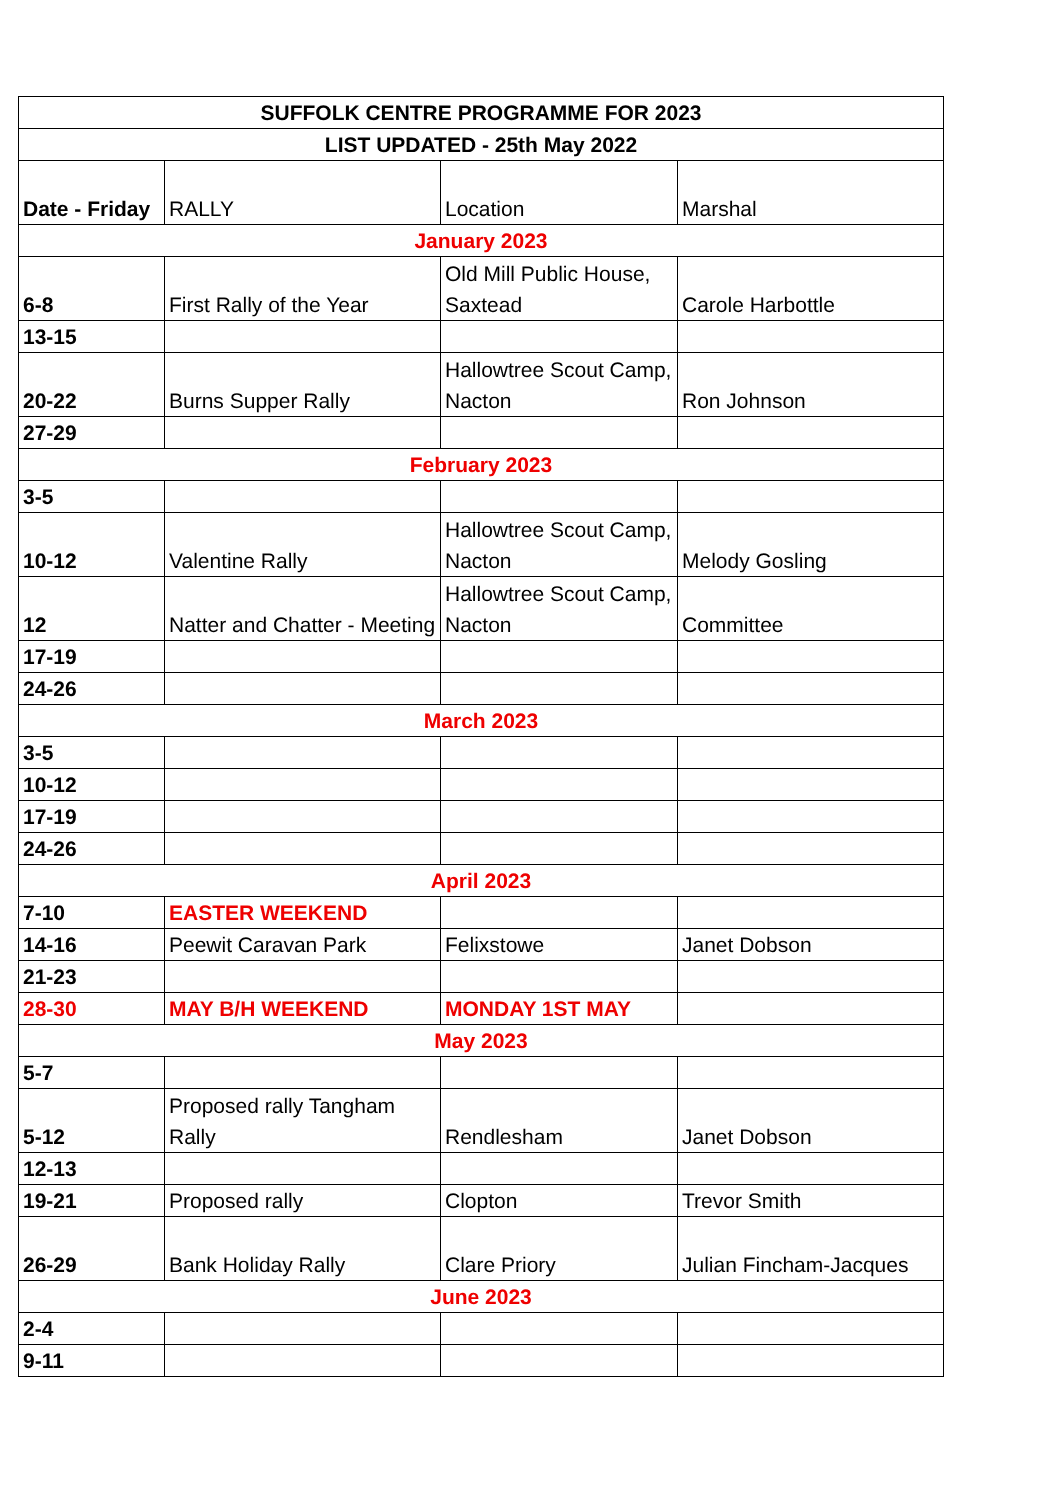| SUFFOLK CENTRE PROGRAMME FOR 2023 | | | |
| --- | --- | --- | --- |
| LIST UPDATED - 25th May 2022 | | | |
| Date - Friday | RALLY | Location | Marshal |
| January 2023 | | | |
| 6-8 | First Rally of the Year | Old Mill Public House, Saxtead | Carole Harbottle |
| 13-15 | | | |
| 20-22 | Burns Supper Rally | Hallowtree Scout Camp, Nacton | Ron Johnson |
| 27-29 | | | |
| February 2023 | | | |
| 3-5 | | | |
| 10-12 | Valentine Rally | Hallowtree Scout Camp, Nacton | Melody Gosling |
| 12 | Natter and Chatter - Meeting | Hallowtree Scout Camp, Nacton | Committee |
| 17-19 | | | |
| 24-26 | | | |
| March 2023 | | | |
| 3-5 | | | |
| 10-12 | | | |
| 17-19 | | | |
| 24-26 | | | |
| April 2023 | | | |
| 7-10 | EASTER WEEKEND | | |
| 14-16 | Peewit Caravan Park | Felixstowe | Janet Dobson |
| 21-23 | | | |
| 28-30 | MAY B/H WEEKEND | MONDAY 1ST MAY | |
| May 2023 | | | |
| 5-7 | | | |
| 5-12 | Proposed rally Tangham Rally | Rendlesham | Janet Dobson |
| 12-13 | | | |
| 19-21 | Proposed rally | Clopton | Trevor Smith |
| 26-29 | Bank Holiday Rally | Clare Priory | Julian Fincham-Jacques |
| June 2023 | | | |
| 2-4 | | | |
| 9-11 | | | |